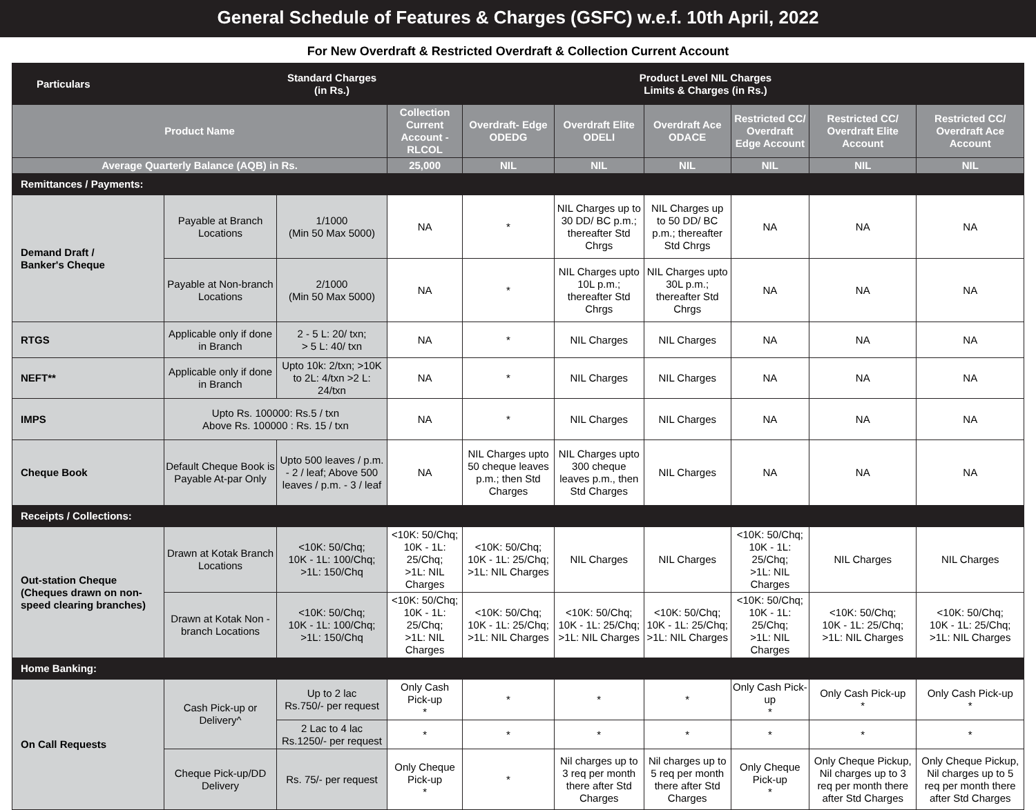General Schedule of Features & Charges (GSFC) w.e.f. 10th April, 2022
For New Overdraft & Restricted Overdraft & Collection Current Account
| Particulars | | Standard Charges (in Rs.) | Product Level NIL Charges Limits & Charges (in Rs.) | | | | | | |
| --- | --- | --- | --- | --- | --- | --- | --- | --- | --- |
| Product Name | | | Collection Current Account - RLCOL | Overdraft- Edge ODEDG | Overdraft Elite ODELI | Overdraft Ace ODACE | Restricted CC/ Overdraft Edge Account | Restricted CC/ Overdraft Elite Account | Restricted CC/ Overdraft Ace Account |
| Average Quarterly Balance (AQB) in Rs. | | | 25,000 | NIL | NIL | NIL | NIL | NIL | NIL |
| Remittances / Payments: | | | | | | | | | |
| Demand Draft / Banker's Cheque | Payable at Branch Locations | 1/1000 (Min 50 Max 5000) | NA | * | NIL Charges up to 30 DD/ BC p.m.; thereafter Std Chrgs | NIL Charges up to 50 DD/ BC p.m.; thereafter Std Chrgs | NA | NA | NA |
| | Payable at Non-branch Locations | 2/1000 (Min 50 Max 5000) | NA | * | NIL Charges upto 10L p.m.; thereafter Std Chrgs | NIL Charges upto 30L p.m.; thereafter Std Chrgs | NA | NA | NA |
| RTGS | Applicable only if done in Branch | 2 - 5 L: 20/ txn; > 5 L: 40/ txn | NA | * | NIL Charges | NIL Charges | NA | NA | NA |
| NEFT** | Applicable only if done in Branch | Upto 10k: 2/txn; >10K to 2L: 4/txn >2 L: 24/txn | NA | * | NIL Charges | NIL Charges | NA | NA | NA |
| IMPS | Upto Rs. 100000: Rs.5 / txn Above Rs. 100000 : Rs. 15 / txn | | NA | * | NIL Charges | NIL Charges | NA | NA | NA |
| Cheque Book | Default Cheque Book is Payable At-par Only | Upto 500 leaves / p.m. - 2 / leaf; Above 500 leaves / p.m. - 3 / leaf | NA | NIL Charges upto 50 cheque leaves p.m.; then Std Charges | NIL Charges upto 300 cheque leaves p.m., then Std Charges | NIL Charges | NA | NA | NA |
| Receipts / Collections: | | | | | | | | | |
| Out-station Cheque (Cheques drawn on non-speed clearing branches) | Drawn at Kotak Branch Locations | <10K: 50/Chq; 10K - 1L: 100/Chq; >1L: 150/Chq | <10K: 50/Chq; 10K - 1L: 25/Chq; >1L: NIL Charges | <10K: 50/Chq; 10K - 1L: 25/Chq; >1L: NIL Charges | NIL Charges | NIL Charges | <10K: 50/Chq; 10K - 1L: 25/Chq; >1L: NIL Charges | NIL Charges | NIL Charges |
| | Drawn at Kotak Non - branch Locations | <10K: 50/Chq; 10K - 1L: 100/Chq; >1L: 150/Chq | <10K: 50/Chq; 10K - 1L: 25/Chq; >1L: NIL Charges | <10K: 50/Chq; 10K - 1L: 25/Chq; >1L: NIL Charges | <10K: 50/Chq; 10K - 1L: 25/Chq; >1L: NIL Charges | <10K: 50/Chq; 10K - 1L: 25/Chq; >1L: NIL Charges | <10K: 50/Chq; 10K - 1L: 25/Chq; >1L: NIL Charges | <10K: 50/Chq; 10K - 1L: 25/Chq; >1L: NIL Charges | <10K: 50/Chq; 10K - 1L: 25/Chq; >1L: NIL Charges |
| Home Banking: | | | | | | | | | |
| On Call Requests | Cash Pick-up or Delivery^ | Up to 2 lac Rs.750/- per request | Only Cash Pick-up * | * | * | * | Only Cash Pick-up * | Only Cash Pick-up * | Only Cash Pick-up * |
| | | 2 Lac to 4 lac Rs.1250/- per request | * | * | * | * | * | * | * |
| | Cheque Pick-up/DD Delivery | Rs. 75/- per request | Only Cheque Pick-up * | * | Nil charges up to 3 req per month there after Std Charges | Nil charges up to 5 req per month there after Std Charges | Only Cheque Pick-up * | Only Cheque Pickup, Nil charges up to 3 req per month there after Std Charges | Only Cheque Pickup, Nil charges up to 5 req per month there after Std Charges |